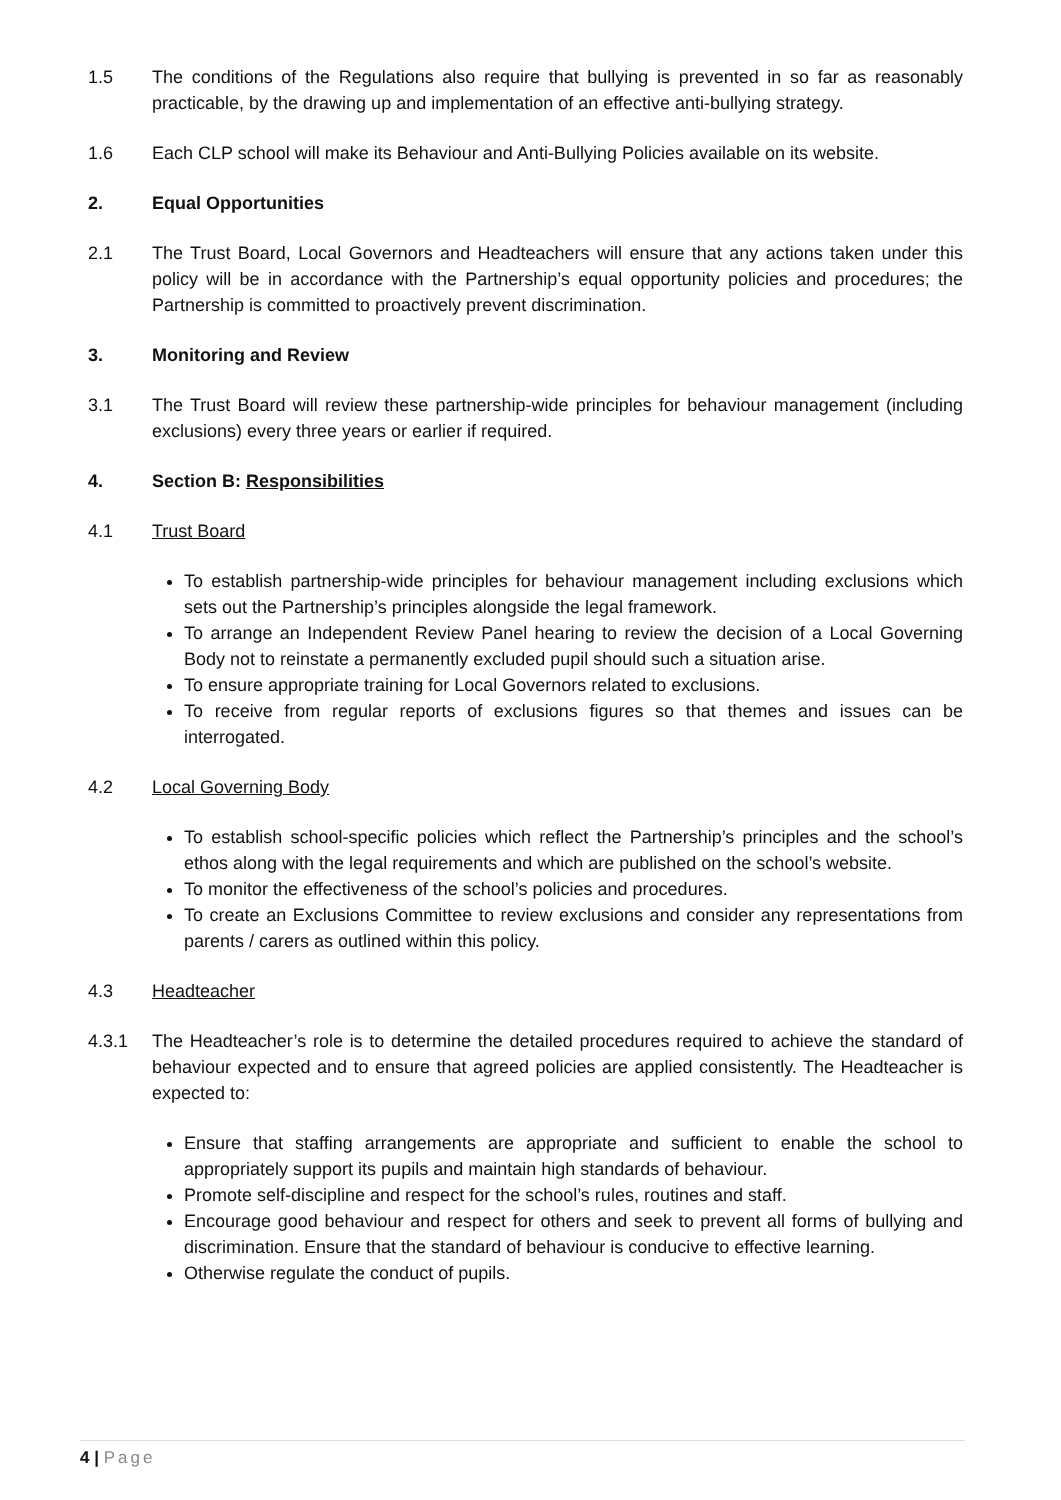1.5 The conditions of the Regulations also require that bullying is prevented in so far as reasonably practicable, by the drawing up and implementation of an effective anti-bullying strategy.
1.6 Each CLP school will make its Behaviour and Anti-Bullying Policies available on its website.
2. Equal Opportunities
2.1 The Trust Board, Local Governors and Headteachers will ensure that any actions taken under this policy will be in accordance with the Partnership’s equal opportunity policies and procedures; the Partnership is committed to proactively prevent discrimination.
3. Monitoring and Review
3.1 The Trust Board will review these partnership-wide principles for behaviour management (including exclusions) every three years or earlier if required.
4. Section B: Responsibilities
4.1 Trust Board
To establish partnership-wide principles for behaviour management including exclusions which sets out the Partnership’s principles alongside the legal framework.
To arrange an Independent Review Panel hearing to review the decision of a Local Governing Body not to reinstate a permanently excluded pupil should such a situation arise.
To ensure appropriate training for Local Governors related to exclusions.
To receive from regular reports of exclusions figures so that themes and issues can be interrogated.
4.2 Local Governing Body
To establish school-specific policies which reflect the Partnership’s principles and the school’s ethos along with the legal requirements and which are published on the school’s website.
To monitor the effectiveness of the school’s policies and procedures.
To create an Exclusions Committee to review exclusions and consider any representations from parents / carers as outlined within this policy.
4.3 Headteacher
4.3.1 The Headteacher’s role is to determine the detailed procedures required to achieve the standard of behaviour expected and to ensure that agreed policies are applied consistently. The Headteacher is expected to:
Ensure that staffing arrangements are appropriate and sufficient to enable the school to appropriately support its pupils and maintain high standards of behaviour.
Promote self-discipline and respect for the school’s rules, routines and staff.
Encourage good behaviour and respect for others and seek to prevent all forms of bullying and discrimination. Ensure that the standard of behaviour is conducive to effective learning.
Otherwise regulate the conduct of pupils.
4 | Page